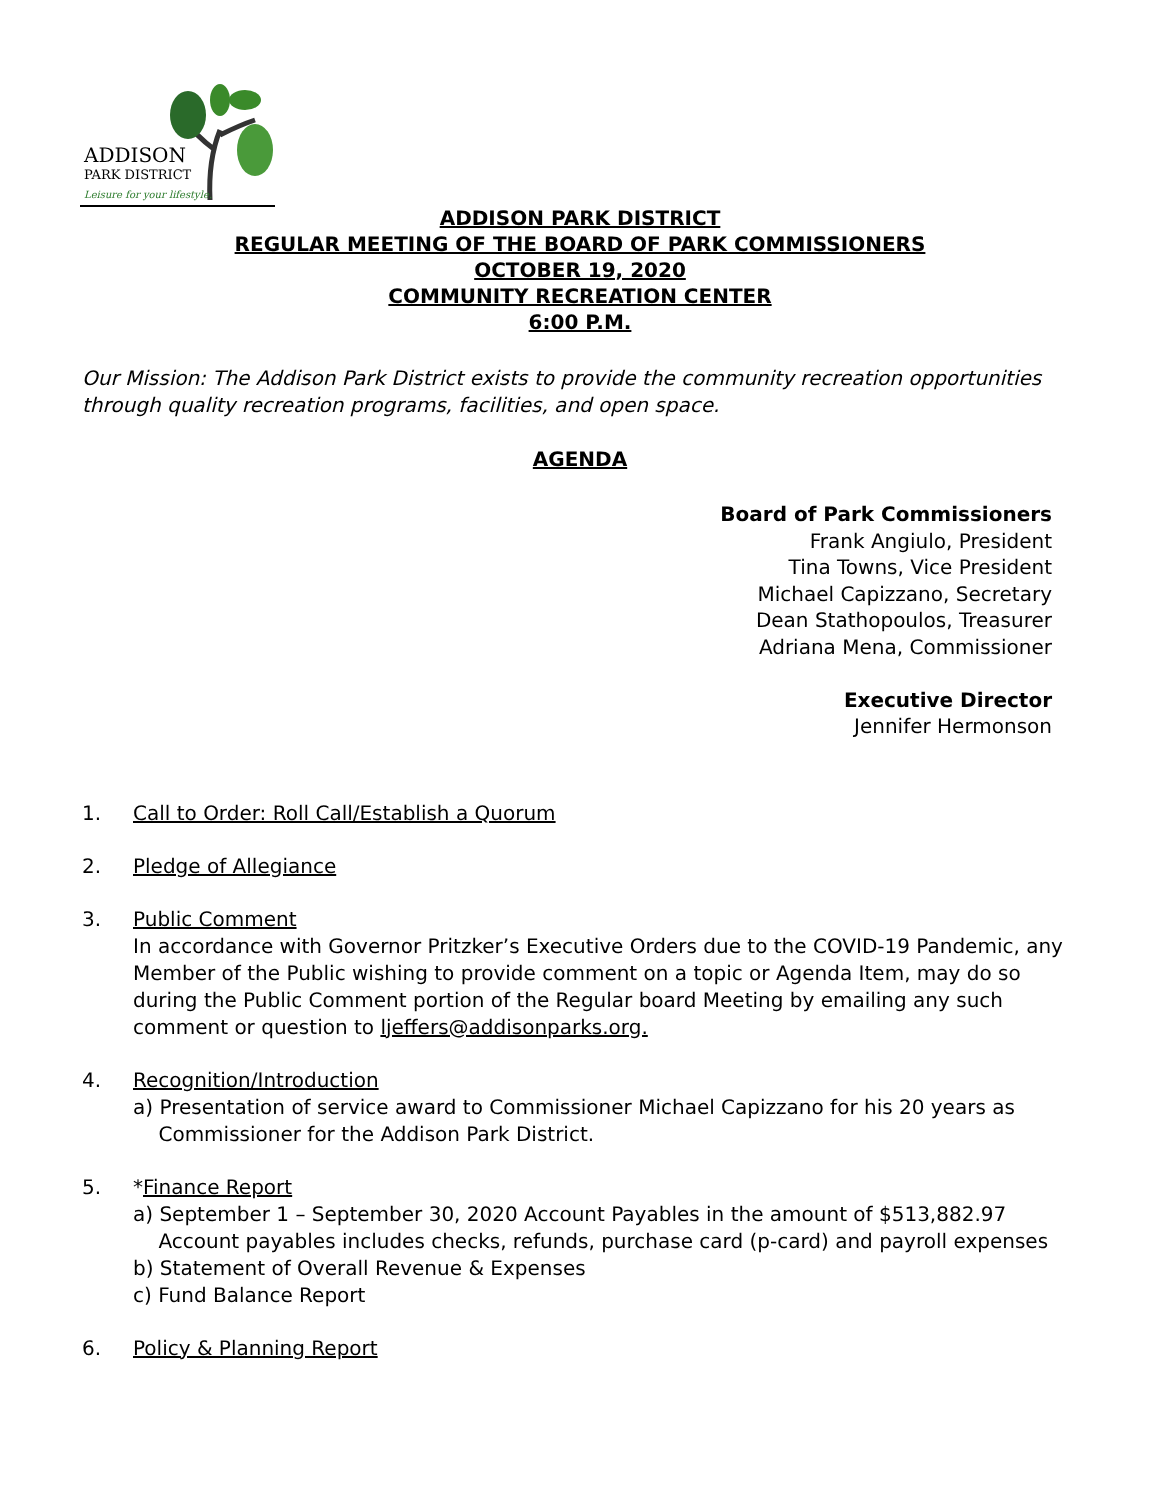ADDISON
PARK DISTRICT
Leisure for your lifestyle.
ADDISON PARK DISTRICT
REGULAR MEETING OF THE BOARD OF PARK COMMISSIONERS
OCTOBER 19, 2020
COMMUNITY RECREATION CENTER
6:00 P.M.
Our Mission: The Addison Park District exists to provide the community recreation opportunities through quality recreation programs, facilities, and open space.
AGENDA
Board of Park Commissioners
Frank Angiulo, President
Tina Towns, Vice President
Michael Capizzano, Secretary
Dean Stathopoulos, Treasurer
Adriana Mena, Commissioner
Executive Director
Jennifer Hermonson
1. Call to Order: Roll Call/Establish a Quorum
2. Pledge of Allegiance
3. Public Comment
In accordance with Governor Pritzker’s Executive Orders due to the COVID-19 Pandemic, any Member of the Public wishing to provide comment on a topic or Agenda Item, may do so during the Public Comment portion of the Regular board Meeting by emailing any such comment or question to ljeffers@addisonparks.org.
4. Recognition/Introduction
a) Presentation of service award to Commissioner Michael Capizzano for his 20 years as
Commissioner for the Addison Park District.
5. *Finance Report
a) September 1 – September 30, 2020 Account Payables in the amount of $513,882.97
Account payables includes checks, refunds, purchase card (p-card) and payroll expenses
b) Statement of Overall Revenue & Expenses
c) Fund Balance Report
6. Policy & Planning Report